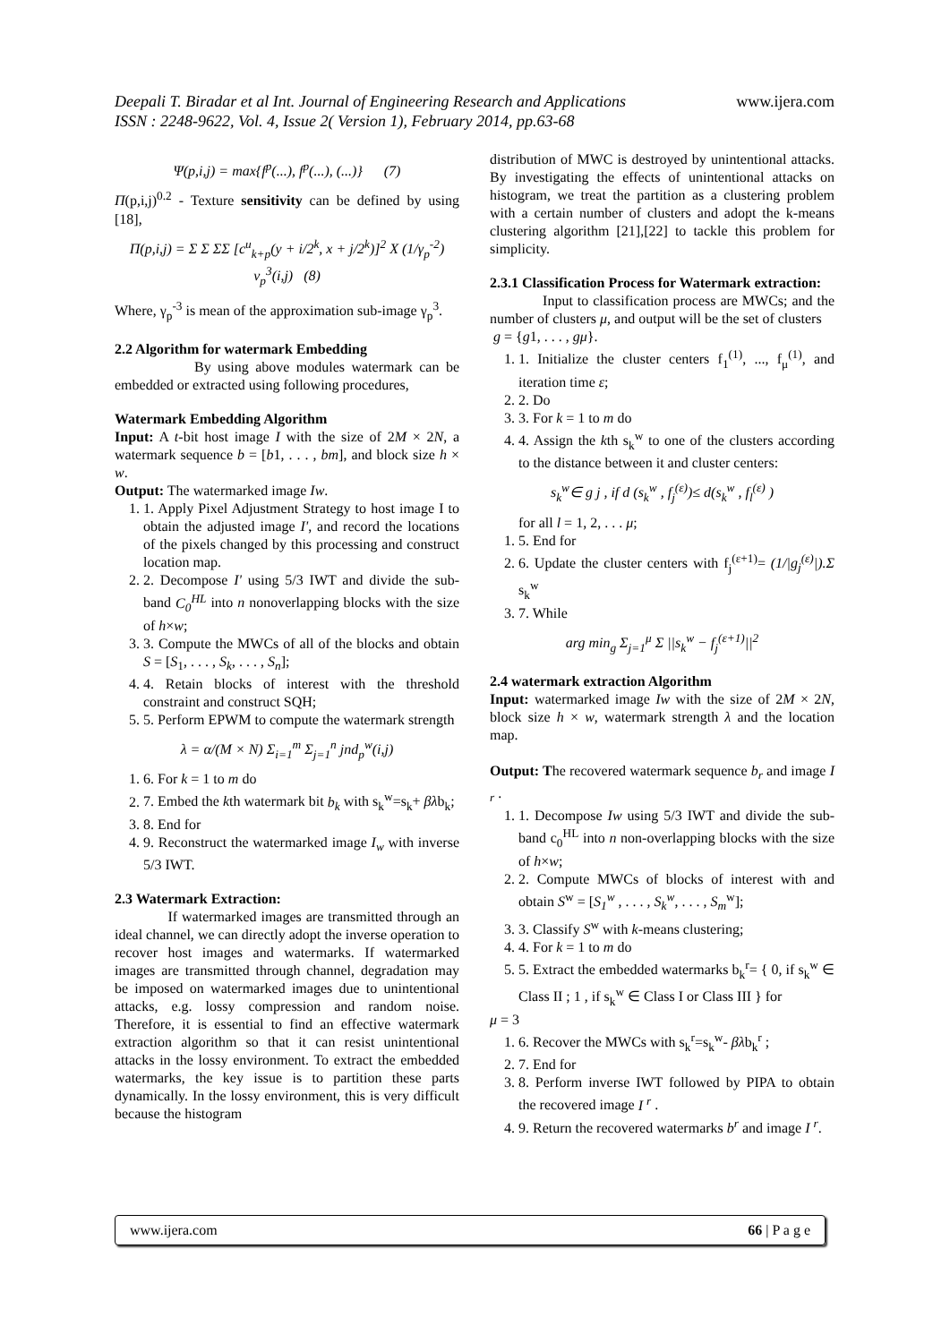www.ijera.com Deepali T. Biradar et al Int. Journal of Engineering Research and Applications
ISSN : 2248-9622, Vol. 4, Issue 2( Version 1), February 2014, pp.63-68
Ψ(p,i,j) = max{f<sup>p</sup>(...), f<sup>p</sup>(...), (...)} (7)
Π(p,i,j)<sup>0.2</sup> - Texture sensitivity can be defined by using [18],
Π(p,i,j) = Σ Σ ΣΣ [c<sup>u</sup><sub>k+p</sub>(y + i/2<sup>k</sup>, x + j/2<sup>k</sup>)]<sup>2</sup> X (1/γ<sub>p</sub><sup>-2</sup>) v<sub>p</sub><sup>3</sup>(i,j) (8)
Where, γ<sub>p</sub><sup>-3</sup> is mean of the approximation sub-image γ<sub>p</sub><sup>3</sup>.
2.2 Algorithm for watermark Embedding
By using above modules watermark can be embedded or extracted using following procedures,
Watermark Embedding Algorithm
Input: A t-bit host image I with the size of 2M × 2N, a watermark sequence b = [b1, . . . , bm], and block size h × w.
Output: The watermarked image Iw.
1. 1. Apply Pixel Adjustment Strategy to host image I to obtain the adjusted image I', and record the locations of the pixels changed by this processing and construct location map.
2. 2. Decompose I' using 5/3 IWT and divide the sub-band C<sub>0</sub><sup>HL</sup> into n nonoverlapping blocks with the size of h×w;
3. 3. Compute the MWCs of all of the blocks and obtain S = [S<sub>1</sub>, . . . , S<sub>k</sub>, . . . , S<sub>n</sub>];
4. 4. Retain blocks of interest with the threshold constraint and construct SQH;
5. 5. Perform EPWM to compute the watermark strength
λ = α/(M × N) Σ<sub>i=1</sub><sup>m</sup> Σ<sub>j=1</sub><sup>n</sup> jnd<sub>p</sub><sup>w</sup>(i,j)
1. 6. For k = 1 to m do
2. 7. Embed the kth watermark bit b<sub>k</sub> with s<sub>k</sub><sup>w</sup>=s<sub>k</sub>+ βλb<sub>k</sub>;
3. 8. End for
4. 9. Reconstruct the watermarked image I<sub>w</sub> with inverse 5/3 IWT.
2.3 Watermark Extraction:
If watermarked images are transmitted through an ideal channel, we can directly adopt the inverse operation to recover host images and watermarks. If watermarked images are transmitted through channel, degradation may be imposed on watermarked images due to unintentional attacks, e.g. lossy compression and random noise. Therefore, it is essential to find an effective watermark extraction algorithm so that it can resist unintentional attacks in the lossy environment. To extract the embedded watermarks, the key issue is to partition these parts dynamically. In the lossy environment, this is very difficult because the histogram
distribution of MWC is destroyed by unintentional attacks. By investigating the effects of unintentional attacks on histogram, we treat the partition as a clustering problem with a certain number of clusters and adopt the k-means clustering algorithm [21],[22] to tackle this problem for simplicity.
2.3.1 Classification Process for Watermark extraction:
Input to classification process are MWCs; and the number of clusters μ, and output will be the set of clusters
g = {g1, . . . , gμ}.
1. 1. Initialize the cluster centers f<sub>1</sub><sup>(1)</sup>, ..., f<sub>μ</sub><sup>(1)</sup>, and iteration time ε;
2. 2. Do
3. 3. For k = 1 to m do
4. 4. Assign the kth s<sub>k</sub><sup>w</sup> to one of the clusters according to the distance between it and cluster centers:
s<sub>k</sub><sup>w</sup>∈ g j , if d (s<sub>k</sub><sup>w</sup> , f<sub>j</sub><sup>(ε)</sup>)≤ d(s<sub>k</sub><sup>w</sup> , f<sub>l</sub><sup>(ε)</sup> )
for all l = 1, 2, . . . μ;
1. 5. End for
2. 6. Update the cluster centers with f<sub>j</sub><sup>(ε+1)</sup>= (1/|g<sub>j</sub><sup>(ε)</sup>|).Σ s<sub>k</sub><sup>w</sup>
3. 7. While
arg min<sub>g</sub> Σ<sub>j=1</sub><sup>μ</sup> Σ ||s<sub>k</sub><sup>w</sup> − f<sub>j</sub><sup>(ε+1)</sup>||<sup>2</sup>
2.4 watermark extraction Algorithm
Input: watermarked image Iw with the size of 2M × 2N, block size h × w, watermark strength λ and the location map.
Output: The recovered watermark sequence b<sub>r</sub> and image I <sub>r</sub> .
1. 1. Decompose Iw using 5/3 IWT and divide the sub-band c<sub>0</sub><sup>HL</sup> into n non-overlapping blocks with the size of h×w;
2. 2. Compute MWCs of blocks of interest with and obtain S<sup>w</sup> = [S<sub>1</sub><sup>w</sup> , . . . , S<sub>k</sub><sup>w</sup>, . . . , S<sub>m</sub><sup>w</sup>];
3. 3. Classify S<sup>w</sup> with k-means clustering;
4. 4. For k = 1 to m do
5. 5. Extract the embedded watermarks b<sub>k</sub><sup>r</sup>= { 0, if s<sub>k</sub><sup>w</sup> ∈ Class II ; 1 , if s<sub>k</sub><sup>w</sup> ∈ Class I or Class III } for
μ = 3
1. 6. Recover the MWCs with s<sub>k</sub><sup>r</sup>=s<sub>k</sub><sup>w</sup>- βλb<sub>k</sub><sup>r</sup> ;
2. 7. End for
3. 8. Perform inverse IWT followed by PIPA to obtain the recovered image I <sup>r</sup> .
4. 9. Return the recovered watermarks b<sup>r</sup> and image I <sup>r</sup>.
www.ijera.com 66 | P a g e